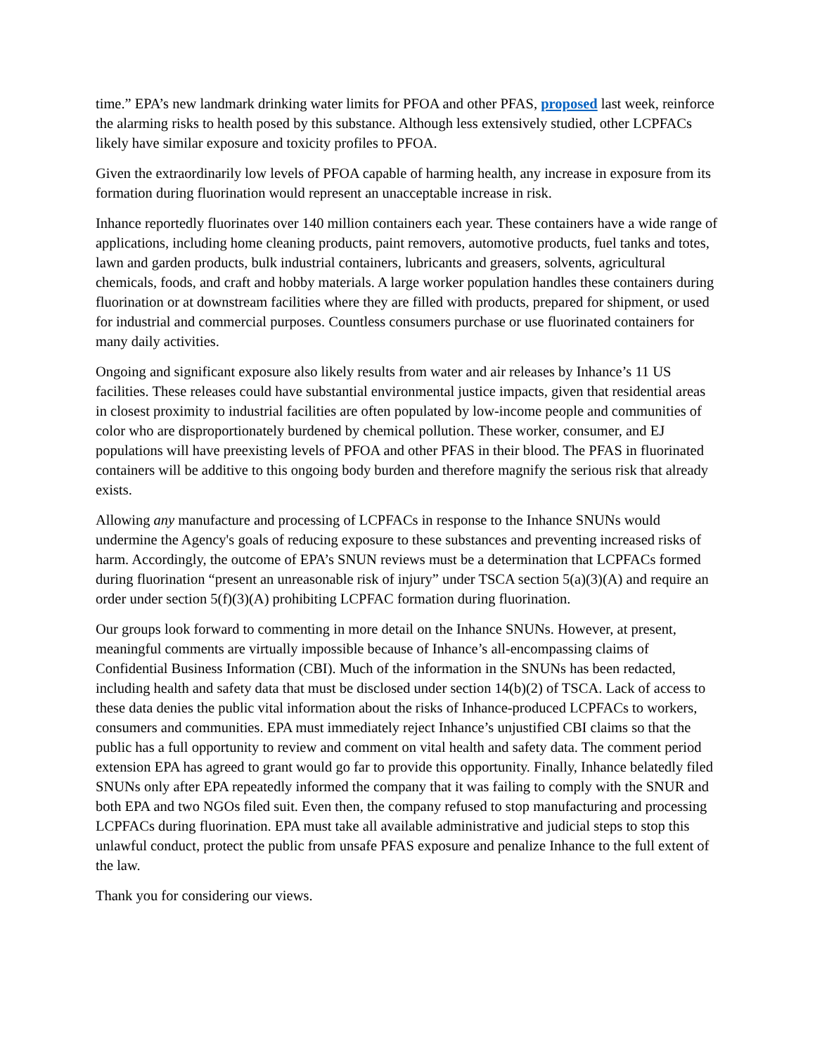time.” EPA’s new landmark drinking water limits for PFOA and other PFAS, proposed last week, reinforce the alarming risks to health posed by this substance. Although less extensively studied, other LCPFACs likely have similar exposure and toxicity profiles to PFOA.
Given the extraordinarily low levels of PFOA capable of harming health, any increase in exposure from its formation during fluorination would represent an unacceptable increase in risk.
Inhance reportedly fluorinates over 140 million containers each year. These containers have a wide range of applications, including home cleaning products, paint removers, automotive products, fuel tanks and totes, lawn and garden products, bulk industrial containers, lubricants and greasers, solvents, agricultural chemicals, foods, and craft and hobby materials. A large worker population handles these containers during fluorination or at downstream facilities where they are filled with products, prepared for shipment, or used for industrial and commercial purposes. Countless consumers purchase or use fluorinated containers for many daily activities.
Ongoing and significant exposure also likely results from water and air releases by Inhance’s 11 US facilities. These releases could have substantial environmental justice impacts, given that residential areas in closest proximity to industrial facilities are often populated by low-income people and communities of color who are disproportionately burdened by chemical pollution. These worker, consumer, and EJ populations will have preexisting levels of PFOA and other PFAS in their blood. The PFAS in fluorinated containers will be additive to this ongoing body burden and therefore magnify the serious risk that already exists.
Allowing any manufacture and processing of LCPFACs in response to the Inhance SNUNs would undermine the Agency's goals of reducing exposure to these substances and preventing increased risks of harm. Accordingly, the outcome of EPA’s SNUN reviews must be a determination that LCPFACs formed during fluorination “present an unreasonable risk of injury” under TSCA section 5(a)(3)(A) and require an order under section 5(f)(3)(A) prohibiting LCPFAC formation during fluorination.
Our groups look forward to commenting in more detail on the Inhance SNUNs. However, at present, meaningful comments are virtually impossible because of Inhance’s all-encompassing claims of Confidential Business Information (CBI). Much of the information in the SNUNs has been redacted, including health and safety data that must be disclosed under section 14(b)(2) of TSCA. Lack of access to these data denies the public vital information about the risks of Inhance-produced LCPFACs to workers, consumers and communities. EPA must immediately reject Inhance’s unjustified CBI claims so that the public has a full opportunity to review and comment on vital health and safety data. The comment period extension EPA has agreed to grant would go far to provide this opportunity. Finally, Inhance belatedly filed SNUNs only after EPA repeatedly informed the company that it was failing to comply with the SNUR and both EPA and two NGOs filed suit. Even then, the company refused to stop manufacturing and processing LCPFACs during fluorination. EPA must take all available administrative and judicial steps to stop this unlawful conduct, protect the public from unsafe PFAS exposure and penalize Inhance to the full extent of the law.
Thank you for considering our views.